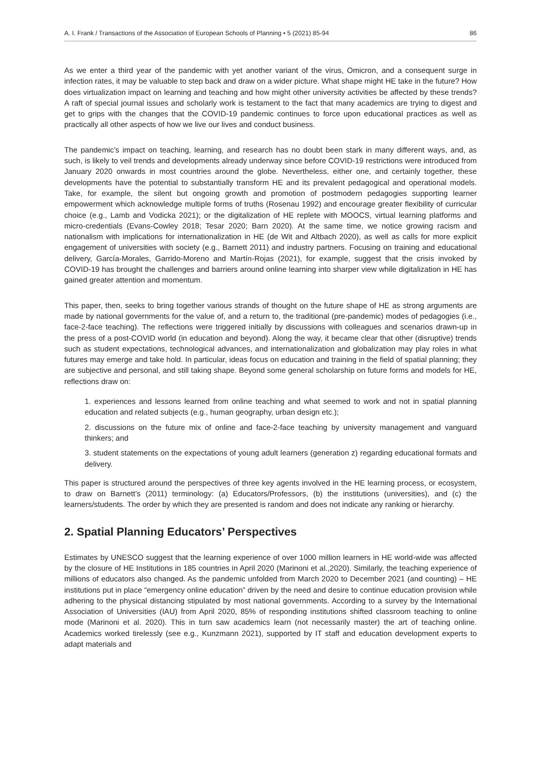A. I. Frank / Transactions of the Association of European Schools of Planning • 5 (2021) 85-94 86
As we enter a third year of the pandemic with yet another variant of the virus, Omicron, and a consequent surge in infection rates, it may be valuable to step back and draw on a wider picture. What shape might HE take in the future? How does virtualization impact on learning and teaching and how might other university activities be affected by these trends? A raft of special journal issues and scholarly work is testament to the fact that many academics are trying to digest and get to grips with the changes that the COVID-19 pandemic continues to force upon educational practices as well as practically all other aspects of how we live our lives and conduct business.
The pandemic’s impact on teaching, learning, and research has no doubt been stark in many different ways, and, as such, is likely to veil trends and developments already underway since before COVID-19 restrictions were introduced from January 2020 onwards in most countries around the globe. Nevertheless, either one, and certainly together, these developments have the potential to substantially transform HE and its prevalent pedagogical and operational models. Take, for example, the silent but ongoing growth and promotion of postmodern pedagogies supporting learner empowerment which acknowledge multiple forms of truths (Rosenau 1992) and encourage greater flexibility of curricular choice (e.g., Lamb and Vodicka 2021); or the digitalization of HE replete with MOOCS, virtual learning platforms and micro-credentials (Evans-Cowley 2018; Tesar 2020; Barn 2020). At the same time, we notice growing racism and nationalism with implications for internationalization in HE (de Wit and Altbach 2020), as well as calls for more explicit engagement of universities with society (e.g., Barnett 2011) and industry partners. Focusing on training and educational delivery, García-Morales, Garrido-Moreno and Martín-Rojas (2021), for example, suggest that the crisis invoked by COVID-19 has brought the challenges and barriers around online learning into sharper view while digitalization in HE has gained greater attention and momentum.
This paper, then, seeks to bring together various strands of thought on the future shape of HE as strong arguments are made by national governments for the value of, and a return to, the traditional (pre-pandemic) modes of pedagogies (i.e., face-2-face teaching). The reflections were triggered initially by discussions with colleagues and scenarios drawn-up in the press of a post-COVID world (in education and beyond). Along the way, it became clear that other (disruptive) trends such as student expectations, technological advances, and internationalization and globalization may play roles in what futures may emerge and take hold. In particular, ideas focus on education and training in the field of spatial planning; they are subjective and personal, and still taking shape. Beyond some general scholarship on future forms and models for HE, reflections draw on:
1. experiences and lessons learned from online teaching and what seemed to work and not in spatial planning education and related subjects (e.g., human geography, urban design etc.);
2. discussions on the future mix of online and face-2-face teaching by university management and vanguard thinkers; and
3. student statements on the expectations of young adult learners (generation z) regarding educational formats and delivery.
This paper is structured around the perspectives of three key agents involved in the HE learning process, or ecosystem, to draw on Barnett’s (2011) terminology: (a) Educators/Professors, (b) the institutions (universities), and (c) the learners/students. The order by which they are presented is random and does not indicate any ranking or hierarchy.
2. Spatial Planning Educators’ Perspectives
Estimates by UNESCO suggest that the learning experience of over 1000 million learners in HE world-wide was affected by the closure of HE Institutions in 185 countries in April 2020 (Marinoni et al.,2020). Similarly, the teaching experience of millions of educators also changed. As the pandemic unfolded from March 2020 to December 2021 (and counting) – HE institutions put in place “emergency online education” driven by the need and desire to continue education provision while adhering to the physical distancing stipulated by most national governments. According to a survey by the International Association of Universities (IAU) from April 2020, 85% of responding institutions shifted classroom teaching to online mode (Marinoni et al. 2020). This in turn saw academics learn (not necessarily master) the art of teaching online. Academics worked tirelessly (see e.g., Kunzmann 2021), supported by IT staff and education development experts to adapt materials and